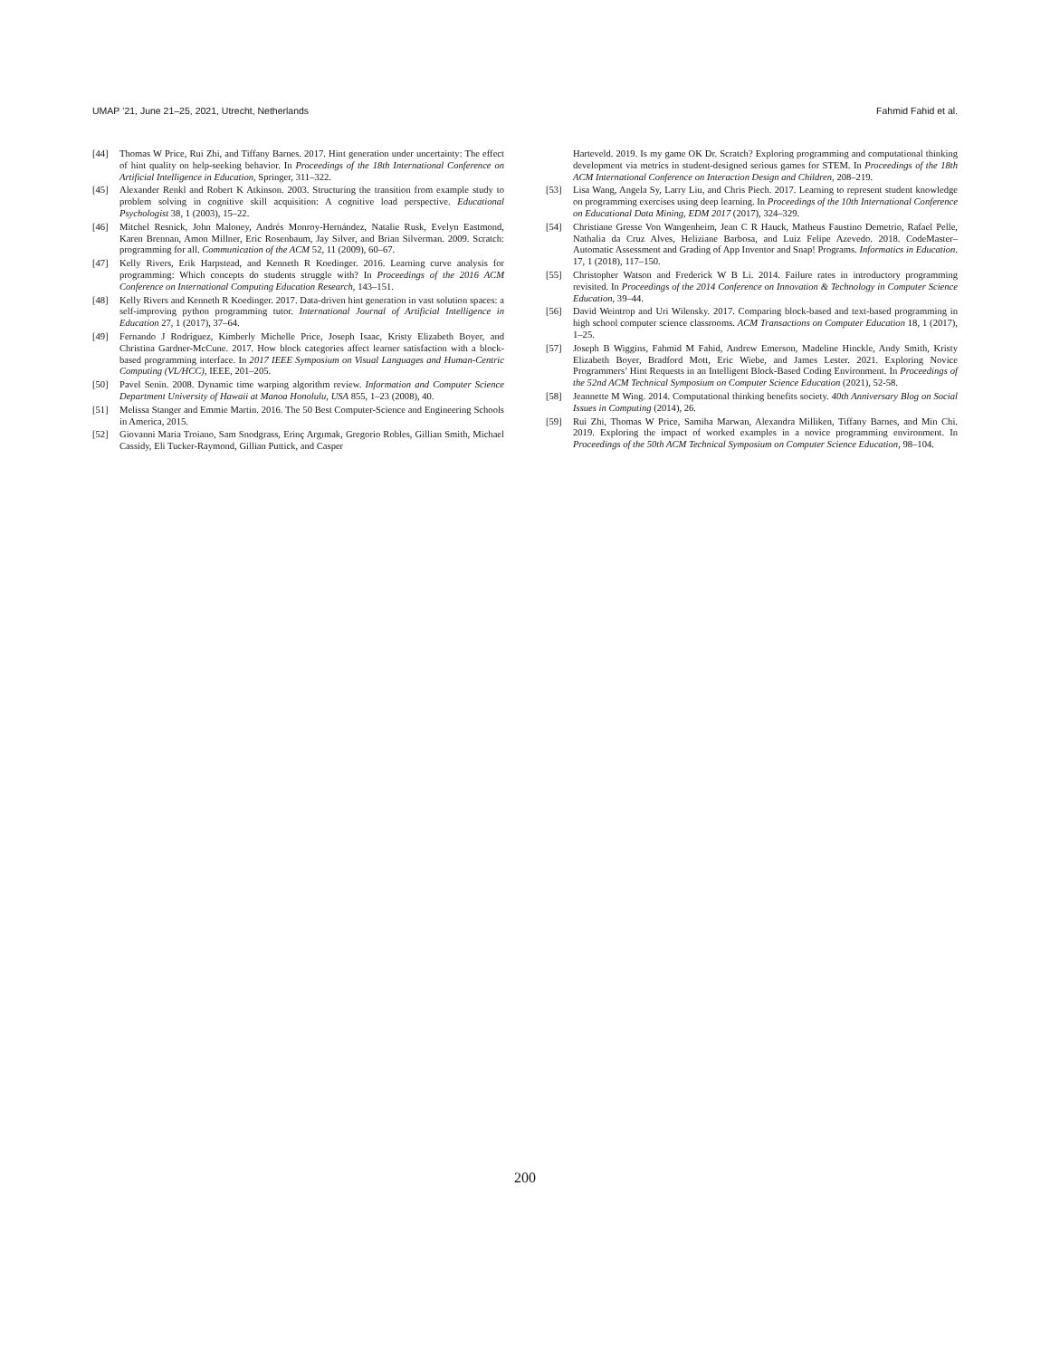UMAP ’21, June 21–25, 2021, Utrecht, Netherlands Fahmid Fahid et al.
[44] Thomas W Price, Rui Zhi, and Tiffany Barnes. 2017. Hint generation under uncertainty: The effect of hint quality on help-seeking behavior. In Proceedings of the 18th International Conference on Artificial Intelligence in Education, Springer, 311–322.
[45] Alexander Renkl and Robert K Atkinson. 2003. Structuring the transition from example study to problem solving in cognitive skill acquisition: A cognitive load perspective. Educational Psychologist 38, 1 (2003), 15–22.
[46] Mitchel Resnick, John Maloney, Andrés Monroy-Hernández, Natalie Rusk, Evelyn Eastmond, Karen Brennan, Amon Millner, Eric Rosenbaum, Jay Silver, and Brian Silverman. 2009. Scratch: programming for all. Communication of the ACM 52, 11 (2009), 60–67.
[47] Kelly Rivers, Erik Harpstead, and Kenneth R Koedinger. 2016. Learning curve analysis for programming: Which concepts do students struggle with? In Proceedings of the 2016 ACM Conference on International Computing Education Research, 143–151.
[48] Kelly Rivers and Kenneth R Koedinger. 2017. Data-driven hint generation in vast solution spaces: a self-improving python programming tutor. International Journal of Artificial Intelligence in Education 27, 1 (2017), 37–64.
[49] Fernando J Rodríguez, Kimberly Michelle Price, Joseph Isaac, Kristy Elizabeth Boyer, and Christina Gardner-McCune. 2017. How block categories affect learner satisfaction with a block-based programming interface. In 2017 IEEE Symposium on Visual Languages and Human-Centric Computing (VL/HCC), IEEE, 201–205.
[50] Pavel Senin. 2008. Dynamic time warping algorithm review. Information and Computer Science Department University of Hawaii at Manoa Honolulu, USA 855, 1–23 (2008), 40.
[51] Melissa Stanger and Emmie Martin. 2016. The 50 Best Computer-Science and Engineering Schools in America, 2015.
[52] Giovanni Maria Troiano, Sam Snodgrass, Erinç Argımak, Gregorio Robles, Gillian Smith, Michael Cassidy, Eli Tucker-Raymond, Gillian Puttick, and Casper
Harteveld. 2019. Is my game OK Dr. Scratch? Exploring programming and computational thinking development via metrics in student-designed serious games for STEM. In Proceedings of the 18th ACM International Conference on Interaction Design and Children, 208–219.
[53] Lisa Wang, Angela Sy, Larry Liu, and Chris Piech. 2017. Learning to represent student knowledge on programming exercises using deep learning. In Proceedings of the 10th International Conference on Educational Data Mining, EDM 2017 (2017), 324–329.
[54] Christiane Gresse Von Wangenheim, Jean C R Hauck, Matheus Faustino Demetrio, Rafael Pelle, Nathalia da Cruz Alves, Heliziane Barbosa, and Luiz Felipe Azevedo. 2018. CodeMaster–Automatic Assessment and Grading of App Inventor and Snap! Programs. Informatics in Education. 17, 1 (2018), 117–150.
[55] Christopher Watson and Frederick W B Li. 2014. Failure rates in introductory programming revisited. In Proceedings of the 2014 Conference on Innovation & Technology in Computer Science Education, 39–44.
[56] David Weintrop and Uri Wilensky. 2017. Comparing block-based and text-based programming in high school computer science classrooms. ACM Transactions on Computer Education 18, 1 (2017), 1–25.
[57] Joseph B Wiggins, Fahmid M Fahid, Andrew Emerson, Madeline Hinckle, Andy Smith, Kristy Elizabeth Boyer, Bradford Mott, Eric Wiebe, and James Lester. 2021. Exploring Novice Programmers’ Hint Requests in an Intelligent Block-Based Coding Environment. In Proceedings of the 52nd ACM Technical Symposium on Computer Science Education (2021), 52-58.
[58] Jeannette M Wing. 2014. Computational thinking benefits society. 40th Anniversary Blog on Social Issues in Computing (2014), 26.
[59] Rui Zhi, Thomas W Price, Samiha Marwan, Alexandra Milliken, Tiffany Barnes, and Min Chi. 2019. Exploring the impact of worked examples in a novice programming environment. In Proceedings of the 50th ACM Technical Symposium on Computer Science Education, 98–104.
200